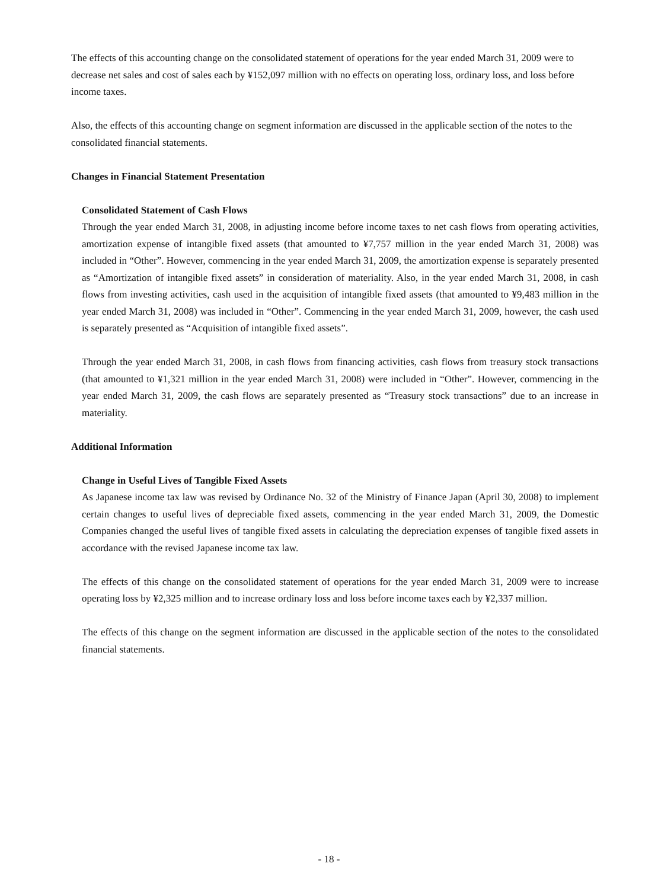The effects of this accounting change on the consolidated statement of operations for the year ended March 31, 2009 were to decrease net sales and cost of sales each by ¥152,097 million with no effects on operating loss, ordinary loss, and loss before income taxes.
Also, the effects of this accounting change on segment information are discussed in the applicable section of the notes to the consolidated financial statements.
Changes in Financial Statement Presentation
Consolidated Statement of Cash Flows
Through the year ended March 31, 2008, in adjusting income before income taxes to net cash flows from operating activities, amortization expense of intangible fixed assets (that amounted to ¥7,757 million in the year ended March 31, 2008) was included in “Other”. However, commencing in the year ended March 31, 2009, the amortization expense is separately presented as “Amortization of intangible fixed assets” in consideration of materiality. Also, in the year ended March 31, 2008, in cash flows from investing activities, cash used in the acquisition of intangible fixed assets (that amounted to ¥9,483 million in the year ended March 31, 2008) was included in “Other”. Commencing in the year ended March 31, 2009, however, the cash used is separately presented as “Acquisition of intangible fixed assets”.
Through the year ended March 31, 2008, in cash flows from financing activities, cash flows from treasury stock transactions (that amounted to ¥1,321 million in the year ended March 31, 2008) were included in “Other”. However, commencing in the year ended March 31, 2009, the cash flows are separately presented as “Treasury stock transactions” due to an increase in materiality.
Additional Information
Change in Useful Lives of Tangible Fixed Assets
As Japanese income tax law was revised by Ordinance No. 32 of the Ministry of Finance Japan (April 30, 2008) to implement certain changes to useful lives of depreciable fixed assets, commencing in the year ended March 31, 2009, the Domestic Companies changed the useful lives of tangible fixed assets in calculating the depreciation expenses of tangible fixed assets in accordance with the revised Japanese income tax law.
The effects of this change on the consolidated statement of operations for the year ended March 31, 2009 were to increase operating loss by ¥2,325 million and to increase ordinary loss and loss before income taxes each by ¥2,337 million.
The effects of this change on the segment information are discussed in the applicable section of the notes to the consolidated financial statements.
- 18 -